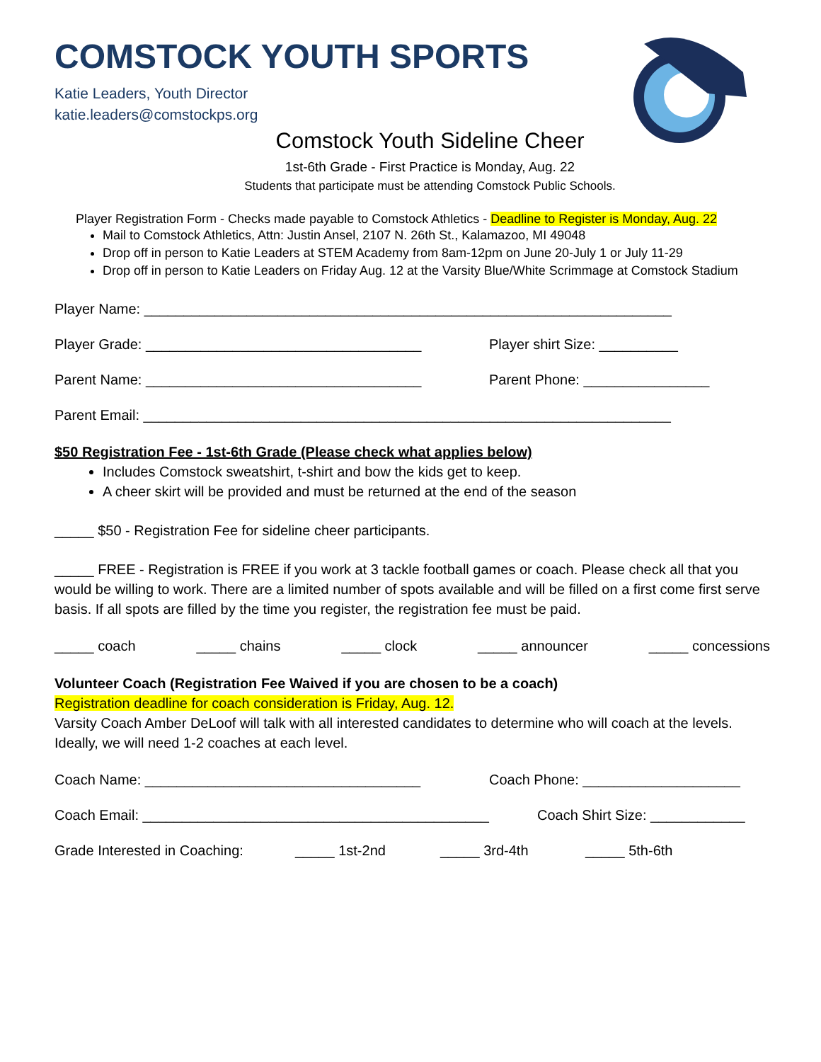COMSTOCK YOUTH SPORTS
Katie Leaders, Youth Director
katie.leaders@comstockps.org
Comstock Youth Sideline Cheer
1st-6th Grade - First Practice is Monday, Aug. 22
Students that participate must be attending Comstock Public Schools.
Player Registration Form - Checks made payable to Comstock Athletics - Deadline to Register is Monday, Aug. 22
Mail to Comstock Athletics, Attn: Justin Ansel, 2107 N. 26th St., Kalamazoo, MI 49048
Drop off in person to Katie Leaders at STEM Academy from 8am-12pm on June 20-July 1 or July 11-29
Drop off in person to Katie Leaders on Friday Aug. 12 at the Varsity Blue/White Scrimmage at Comstock Stadium
Player Name: ___________________________________________________________________
Player Grade: ___________________________________ Player shirt Size: __________
Parent Name: ___________________________________ Parent Phone: ________________
Parent Email: ___________________________________________________________________
$50 Registration Fee - 1st-6th Grade (Please check what applies below)
Includes Comstock sweatshirt, t-shirt and bow the kids get to keep.
A cheer skirt will be provided and must be returned at the end of the season
_____ $50 - Registration Fee for sideline cheer participants.
_____ FREE - Registration is FREE if you work at 3 tackle football games or coach. Please check all that you would be willing to work. There are a limited number of spots available and will be filled on a first come first serve basis. If all spots are filled by the time you register, the registration fee must be paid.
_____ coach _____ chains _____ clock _____ announcer _____ concessions
Volunteer Coach (Registration Fee Waived if you are chosen to be a coach)
Registration deadline for coach consideration is Friday, Aug. 12.
Varsity Coach Amber DeLoof will talk with all interested candidates to determine who will coach at the levels. Ideally, we will need 1-2 coaches at each level.
Coach Name: ___________________________________ Coach Phone: ____________________
Coach Email: ____________________________________________ Coach Shirt Size: ____________
Grade Interested in Coaching: _____ 1st-2nd _____ 3rd-4th _____ 5th-6th